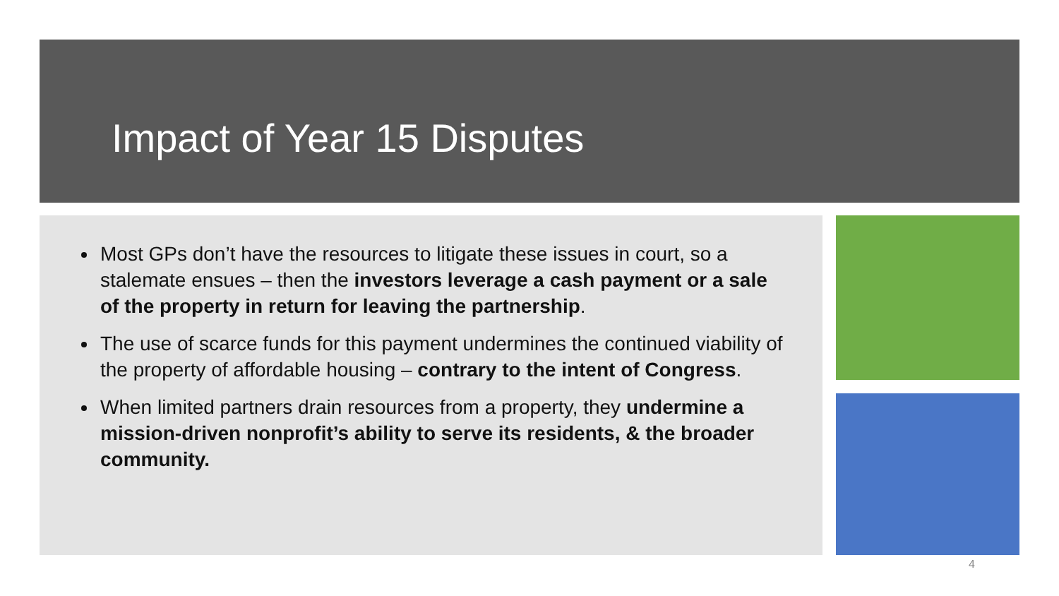Impact of Year 15 Disputes
Most GPs don’t have the resources to litigate these issues in court, so a stalemate ensues – then the investors leverage a cash payment or a sale of the property in return for leaving the partnership.
The use of scarce funds for this payment undermines the continued viability of the property of affordable housing – contrary to the intent of Congress.
When limited partners drain resources from a property, they undermine a mission-driven nonprofit’s ability to serve its residents, & the broader community.
4